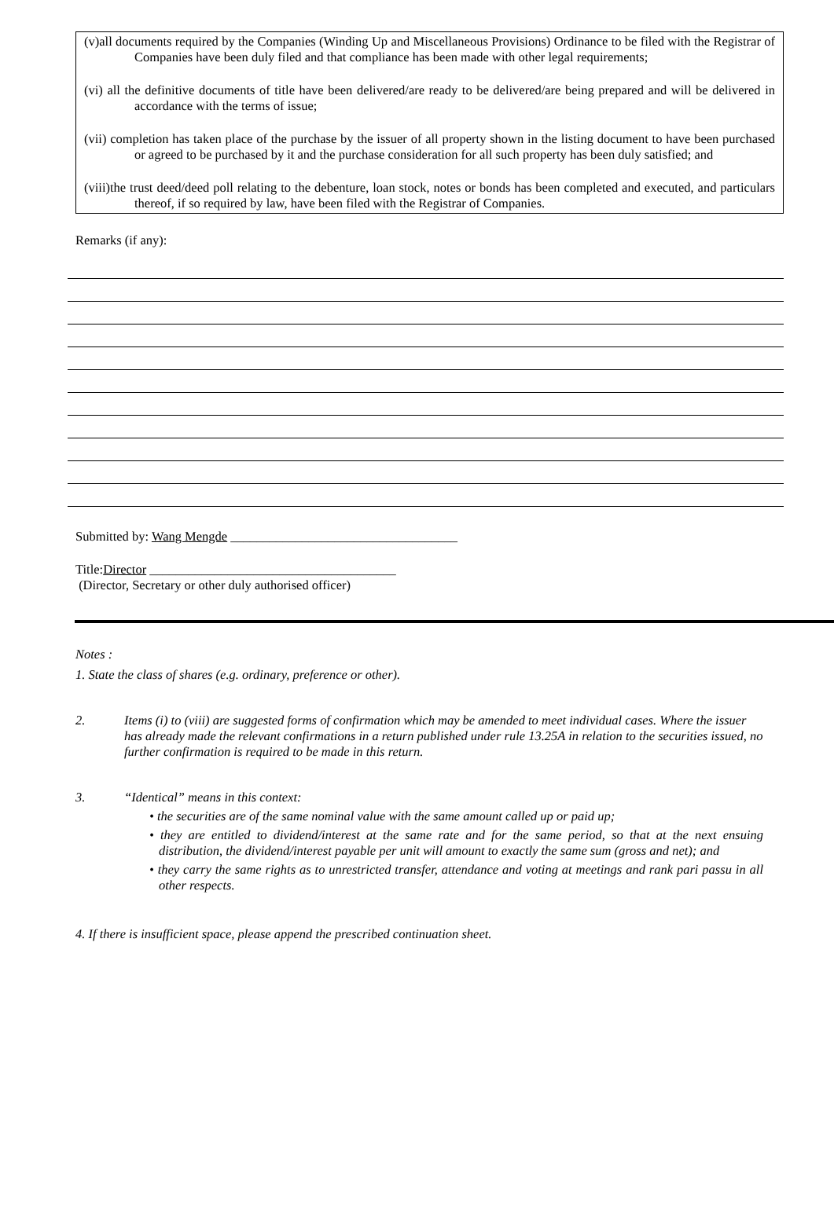(v)all documents required by the Companies (Winding Up and Miscellaneous Provisions) Ordinance to be filed with the Registrar of Companies have been duly filed and that compliance has been made with other legal requirements;
(vi) all the definitive documents of title have been delivered/are ready to be delivered/are being prepared and will be delivered in accordance with the terms of issue;
(vii) completion has taken place of the purchase by the issuer of all property shown in the listing document to have been purchased or agreed to be purchased by it and the purchase consideration for all such property has been duly satisfied; and
(viii)the trust deed/deed poll relating to the debenture, loan stock, notes or bonds has been completed and executed, and particulars thereof, if so required by law, have been filed with the Registrar of Companies.
Remarks (if any):
Submitted by: Wang Mengde ___________________________________
Title:Director ______________________________________
(Director, Secretary or other duly authorised officer)
Notes :
1. State the class of shares (e.g. ordinary, preference or other).
2. Items (i) to (viii) are suggested forms of confirmation which may be amended to meet individual cases. Where the issuer has already made the relevant confirmations in a return published under rule 13.25A in relation to the securities issued, no further confirmation is required to be made in this return.
3. “Identical” means in this context:
• the securities are of the same nominal value with the same amount called up or paid up;
• they are entitled to dividend/interest at the same rate and for the same period, so that at the next ensuing distribution, the dividend/interest payable per unit will amount to exactly the same sum (gross and net); and
• they carry the same rights as to unrestricted transfer, attendance and voting at meetings and rank pari passu in all other respects.
4. If there is insufficient space, please append the prescribed continuation sheet.